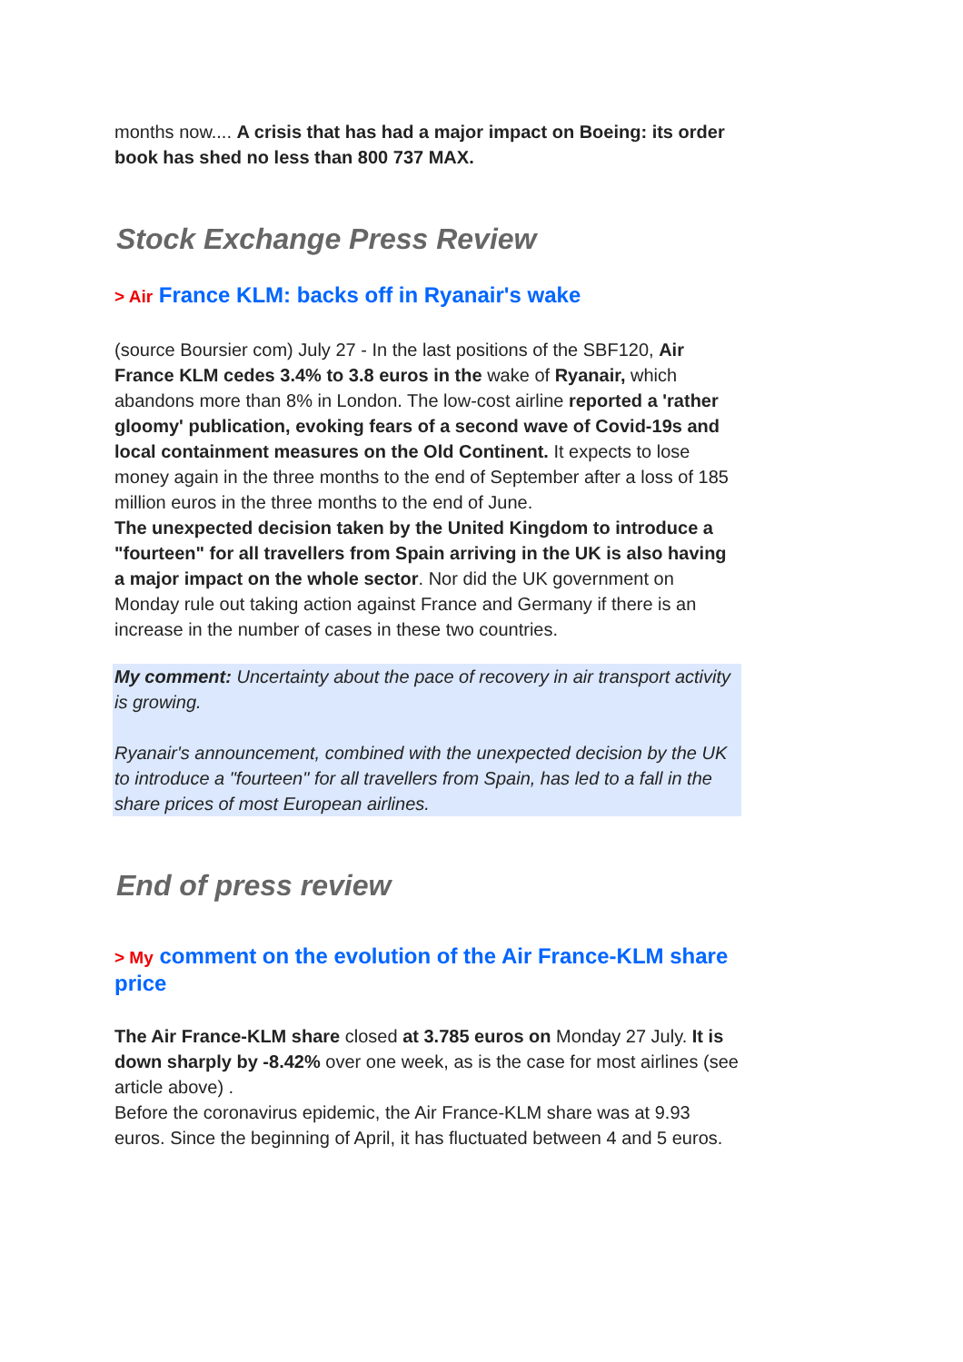months now.... A crisis that has had a major impact on Boeing: its order book has shed no less than 800 737 MAX.
Stock Exchange Press Review
> Air France KLM: backs off in Ryanair's wake
(source Boursier com) July 27 - In the last positions of the SBF120, Air France KLM cedes 3.4% to 3.8 euros in the wake of Ryanair, which abandons more than 8% in London. The low-cost airline reported a 'rather gloomy' publication, evoking fears of a second wave of Covid-19s and local containment measures on the Old Continent. It expects to lose money again in the three months to the end of September after a loss of 185 million euros in the three months to the end of June.
The unexpected decision taken by the United Kingdom to introduce a "fourteen" for all travellers from Spain arriving in the UK is also having a major impact on the whole sector. Nor did the UK government on Monday rule out taking action against France and Germany if there is an increase in the number of cases in these two countries.
My comment: Uncertainty about the pace of recovery in air transport activity is growing.
Ryanair's announcement, combined with the unexpected decision by the UK to introduce a "fourteen" for all travellers from Spain, has led to a fall in the share prices of most European airlines.
End of press review
> My comment on the evolution of the Air France-KLM share price
The Air France-KLM share closed at 3.785 euros on Monday 27 July. It is down sharply by -8.42% over one week, as is the case for most airlines (see article above) .
Before the coronavirus epidemic, the Air France-KLM share was at 9.93 euros. Since the beginning of April, it has fluctuated between 4 and 5 euros.